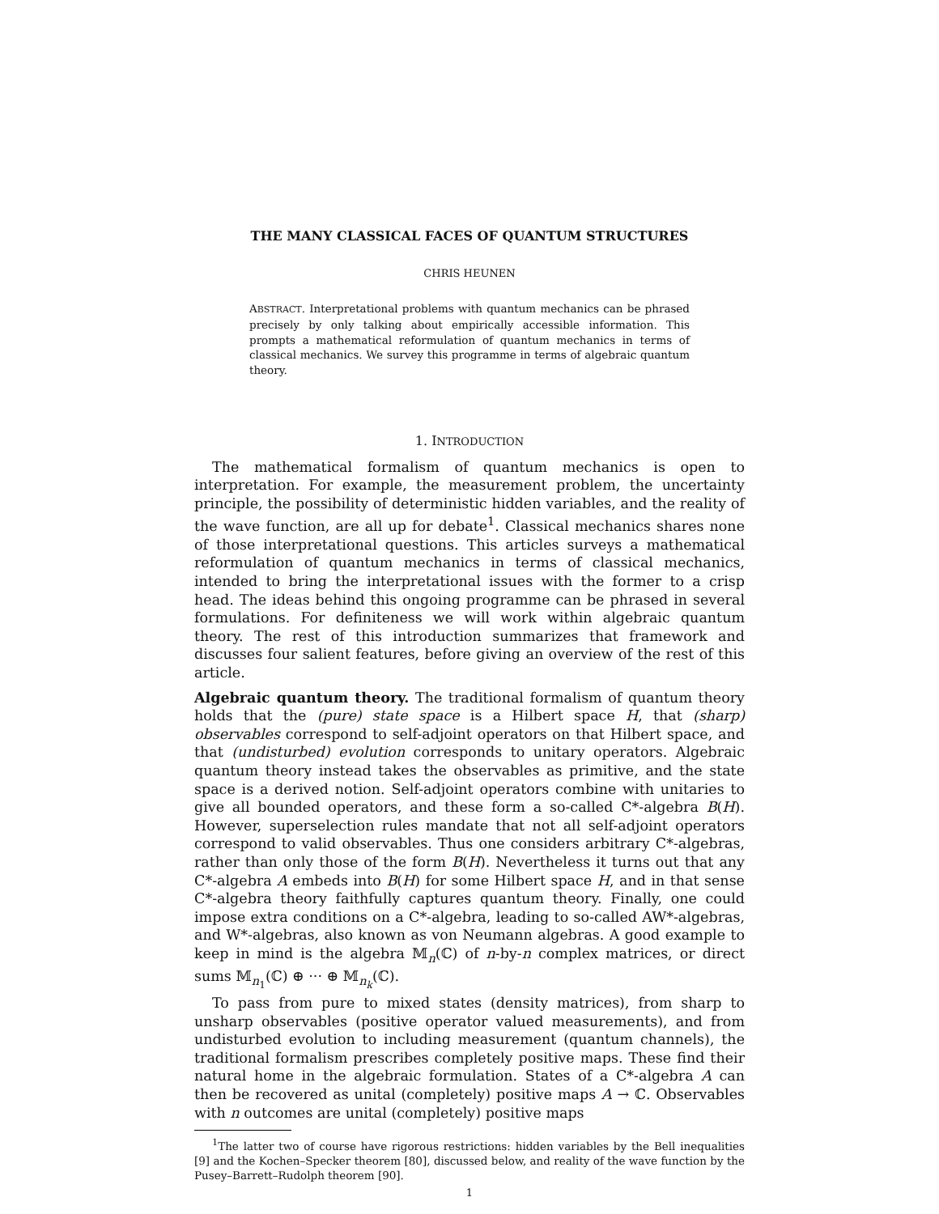THE MANY CLASSICAL FACES OF QUANTUM STRUCTURES
CHRIS HEUNEN
ABSTRACT. Interpretational problems with quantum mechanics can be phrased precisely by only talking about empirically accessible information. This prompts a mathematical reformulation of quantum mechanics in terms of classical mechanics. We survey this programme in terms of algebraic quantum theory.
1. INTRODUCTION
The mathematical formalism of quantum mechanics is open to interpretation. For example, the measurement problem, the uncertainty principle, the possibility of deterministic hidden variables, and the reality of the wave function, are all up for debate<sup>1</sup>. Classical mechanics shares none of those interpretational questions. This articles surveys a mathematical reformulation of quantum mechanics in terms of classical mechanics, intended to bring the interpretational issues with the former to a crisp head. The ideas behind this ongoing programme can be phrased in several formulations. For definiteness we will work within algebraic quantum theory. The rest of this introduction summarizes that framework and discusses four salient features, before giving an overview of the rest of this article.
Algebraic quantum theory. The traditional formalism of quantum theory holds that the (pure) state space is a Hilbert space H, that (sharp) observables correspond to self-adjoint operators on that Hilbert space, and that (undisturbed) evolution corresponds to unitary operators. Algebraic quantum theory instead takes the observables as primitive, and the state space is a derived notion. Self-adjoint operators combine with unitaries to give all bounded operators, and these form a so-called C*-algebra B(H). However, superselection rules mandate that not all self-adjoint operators correspond to valid observables. Thus one considers arbitrary C*-algebras, rather than only those of the form B(H). Nevertheless it turns out that any C*-algebra A embeds into B(H) for some Hilbert space H, and in that sense C*-algebra theory faithfully captures quantum theory. Finally, one could impose extra conditions on a C*-algebra, leading to so-called AW*-algebras, and W*-algebras, also known as von Neumann algebras. A good example to keep in mind is the algebra 𝕄<sub>n</sub>(ℂ) of n-by-n complex matrices, or direct sums 𝕄<sub>n<sub>1</sub></sub>(ℂ) ⊕ ··· ⊕ 𝕄<sub>n<sub>k</sub></sub>(ℂ).
To pass from pure to mixed states (density matrices), from sharp to unsharp observables (positive operator valued measurements), and from undisturbed evolution to including measurement (quantum channels), the traditional formalism prescribes completely positive maps. These find their natural home in the algebraic formulation. States of a C*-algebra A can then be recovered as unital (completely) positive maps A → ℂ. Observables with n outcomes are unital (completely) positive maps
<sup>1</sup> The latter two of course have rigorous restrictions: hidden variables by the Bell inequalities [9] and the Kochen–Specker theorem [80], discussed below, and reality of the wave function by the Pusey–Barrett–Rudolph theorem [90].
1